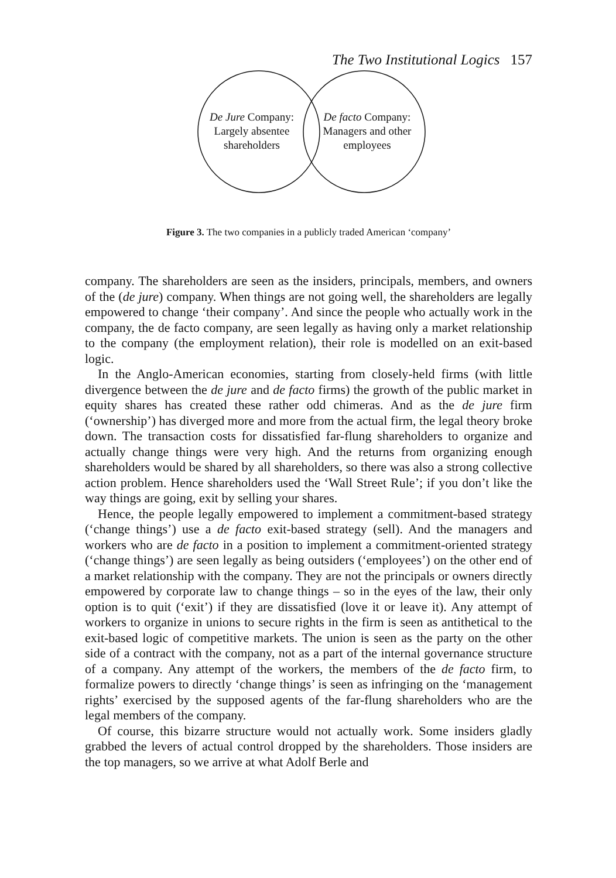The Two Institutional Logics 157
De Jure Company:
Largely absentee
shareholders
De facto Company:
Managers and other
employees
Figure 3. The two companies in a publicly traded American ‘company’
company. The shareholders are seen as the insiders, principals, members, and owners of the (de jure) company. When things are not going well, the shareholders are legally empowered to change ‘their company’. And since the people who actually work in the company, the de facto company, are seen legally as having only a market relationship to the company (the employment relation), their role is modelled on an exit-based logic.
In the Anglo-American economies, starting from closely-held firms (with little divergence between the de jure and de facto firms) the growth of the public market in equity shares has created these rather odd chimeras. And as the de jure firm (‘ownership’) has diverged more and more from the actual firm, the legal theory broke down. The transaction costs for dissatisfied far-flung shareholders to organize and actually change things were very high. And the returns from organizing enough shareholders would be shared by all shareholders, so there was also a strong collective action problem. Hence shareholders used the ‘Wall Street Rule’; if you don’t like the way things are going, exit by selling your shares.
Hence, the people legally empowered to implement a commitment-based strategy (‘change things’) use a de facto exit-based strategy (sell). And the managers and workers who are de facto in a position to implement a commitment-oriented strategy (‘change things’) are seen legally as being outsiders (‘employees’) on the other end of a market relationship with the company. They are not the principals or owners directly empowered by corporate law to change things – so in the eyes of the law, their only option is to quit (‘exit’) if they are dissatisfied (love it or leave it). Any attempt of workers to organize in unions to secure rights in the firm is seen as antithetical to the exit-based logic of competitive markets. The union is seen as the party on the other side of a contract with the company, not as a part of the internal governance structure of a company. Any attempt of the workers, the members of the de facto firm, to formalize powers to directly ‘change things’ is seen as infringing on the ‘management rights’ exercised by the supposed agents of the far-flung shareholders who are the legal members of the company.
Of course, this bizarre structure would not actually work. Some insiders gladly grabbed the levers of actual control dropped by the shareholders. Those insiders are the top managers, so we arrive at what Adolf Berle and